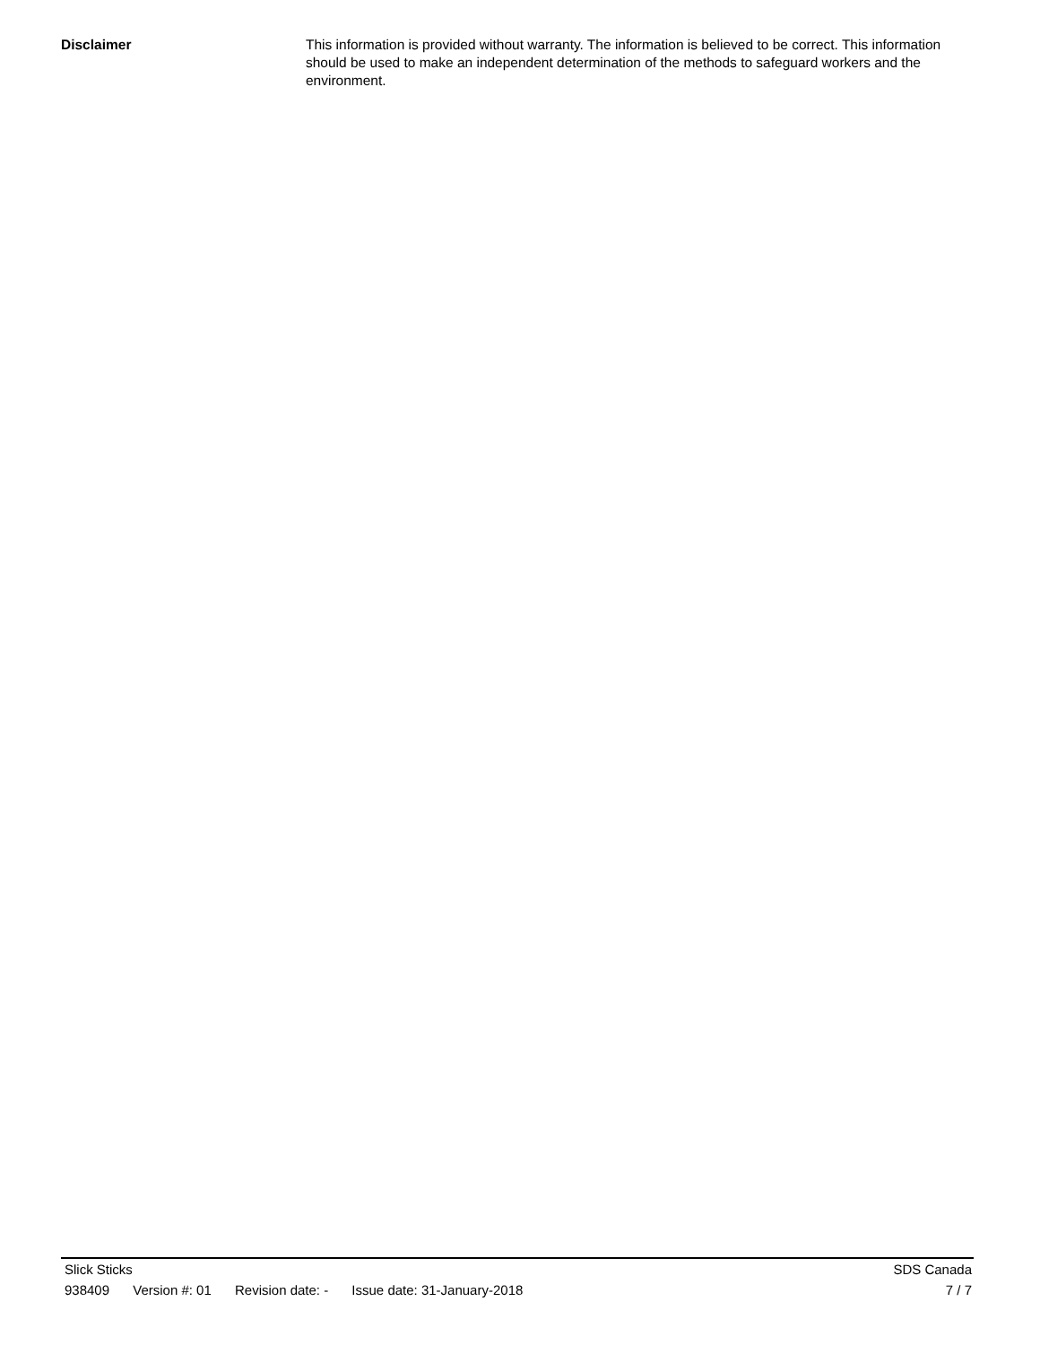Disclaimer This information is provided without warranty. The information is believed to be correct. This information should be used to make an independent determination of the methods to safeguard workers and the environment.
Slick Sticks SDS Canada
938409 Version #: 01 Revision date: - Issue date: 31-January-2018
7 / 7